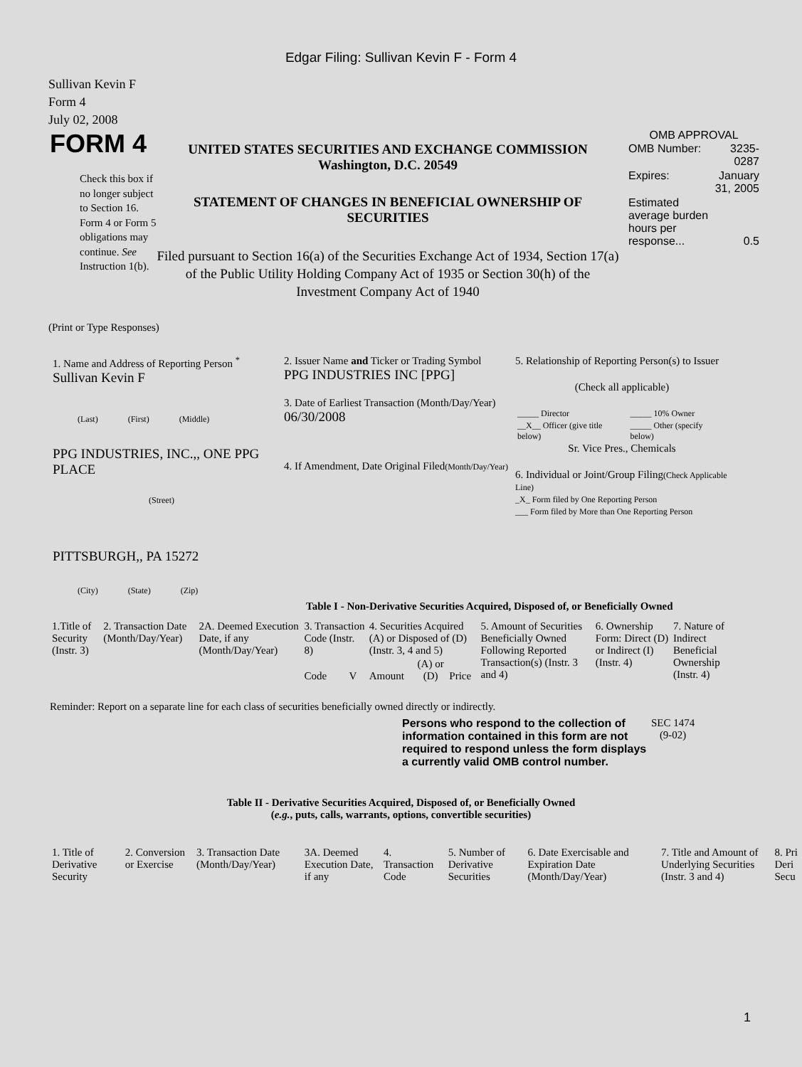Edgar Filing: Sullivan Kevin F - Form 4
Sullivan Kevin F
Form 4
July 02, 2008
FORM 4
Check this box if no longer subject to Section 16. Form 4 or Form 5 obligations may continue. See Instruction 1(b).
UNITED STATES SECURITIES AND EXCHANGE COMMISSION
Washington, D.C. 20549
STATEMENT OF CHANGES IN BENEFICIAL OWNERSHIP OF SECURITIES
Filed pursuant to Section 16(a) of the Securities Exchange Act of 1934, Section 17(a) of the Public Utility Holding Company Act of 1935 or Section 30(h) of the Investment Company Act of 1940
OMB APPROVAL
| OMB Number: | 3235-0287 |
| Expires: | January 31, 2005 |
| Estimated average burden hours per response... | 0.5 |
(Print or Type Responses)
1. Name and Address of Reporting Person <sup>*</sup>
Sullivan Kevin F
(Last) (First) (Middle)
PPG INDUSTRIES, INC.,, ONE PPG PLACE
(Street)
PITTSBURGH,, PA 15272
(City) (State) (Zip)
2. Issuer Name and Ticker or Trading Symbol
PPG INDUSTRIES INC [PPG]
3. Date of Earliest Transaction (Month/Day/Year)
06/30/2008
4. If Amendment, Date Original Filed(Month/Day/Year)
5. Relationship of Reporting Person(s) to Issuer
(Check all applicable)
| _____ Director | _____ 10% Owner |
| __X__ Officer (give title below) | _____ Other (specify below) |
Sr. Vice Pres., Chemicals
6. Individual or Joint/Group Filing(Check Applicable Line)
_X_ Form filed by One Reporting Person
___ Form filed by More than One Reporting Person
Table I - Non-Derivative Securities Acquired, Disposed of, or Beneficially Owned
| 1.Title of Security (Instr. 3) | 2. Transaction Date (Month/Day/Year) | 2A. Deemed Execution Date, if any (Month/Day/Year) | 3. Transaction Code (Instr. 8) | | 4. Securities Acquired (A) or Disposed of (D) (Instr. 3, 4 and 5) | | | 5. Amount of Securities Beneficially Owned Following Reported Transaction(s) (Instr. 3 and 4) | 6. Ownership Form: Direct (D) or Indirect (I) (Instr. 4) | 7. Nature of Indirect Beneficial Ownership (Instr. 4) |
| --- | --- | --- | --- | --- | --- | --- | --- | --- | --- | --- |
| | | | Code | V | Amount | (A) or (D) | Price | | | |
Reminder: Report on a separate line for each class of securities beneficially owned directly or indirectly.
Persons who respond to the collection of information contained in this form are not required to respond unless the form displays a currently valid OMB control number.
SEC 1474
(9-02)
Table II - Derivative Securities Acquired, Disposed of, or Beneficially Owned
(e.g., puts, calls, warrants, options, convertible securities)
| 1. Title of Derivative Security | 2. Conversion or Exercise | 3. Transaction Date (Month/Day/Year) | 3A. Deemed Execution Date, if any | 4. Transaction Code | 5. Number of Derivative Securities | 6. Date Exercisable and Expiration Date (Month/Day/Year) | 7. Title and Amount of Underlying Securities (Instr. 3 and 4) | 8. Pri Deri Secu |
| --- | --- | --- | --- | --- | --- | --- | --- | --- |
1